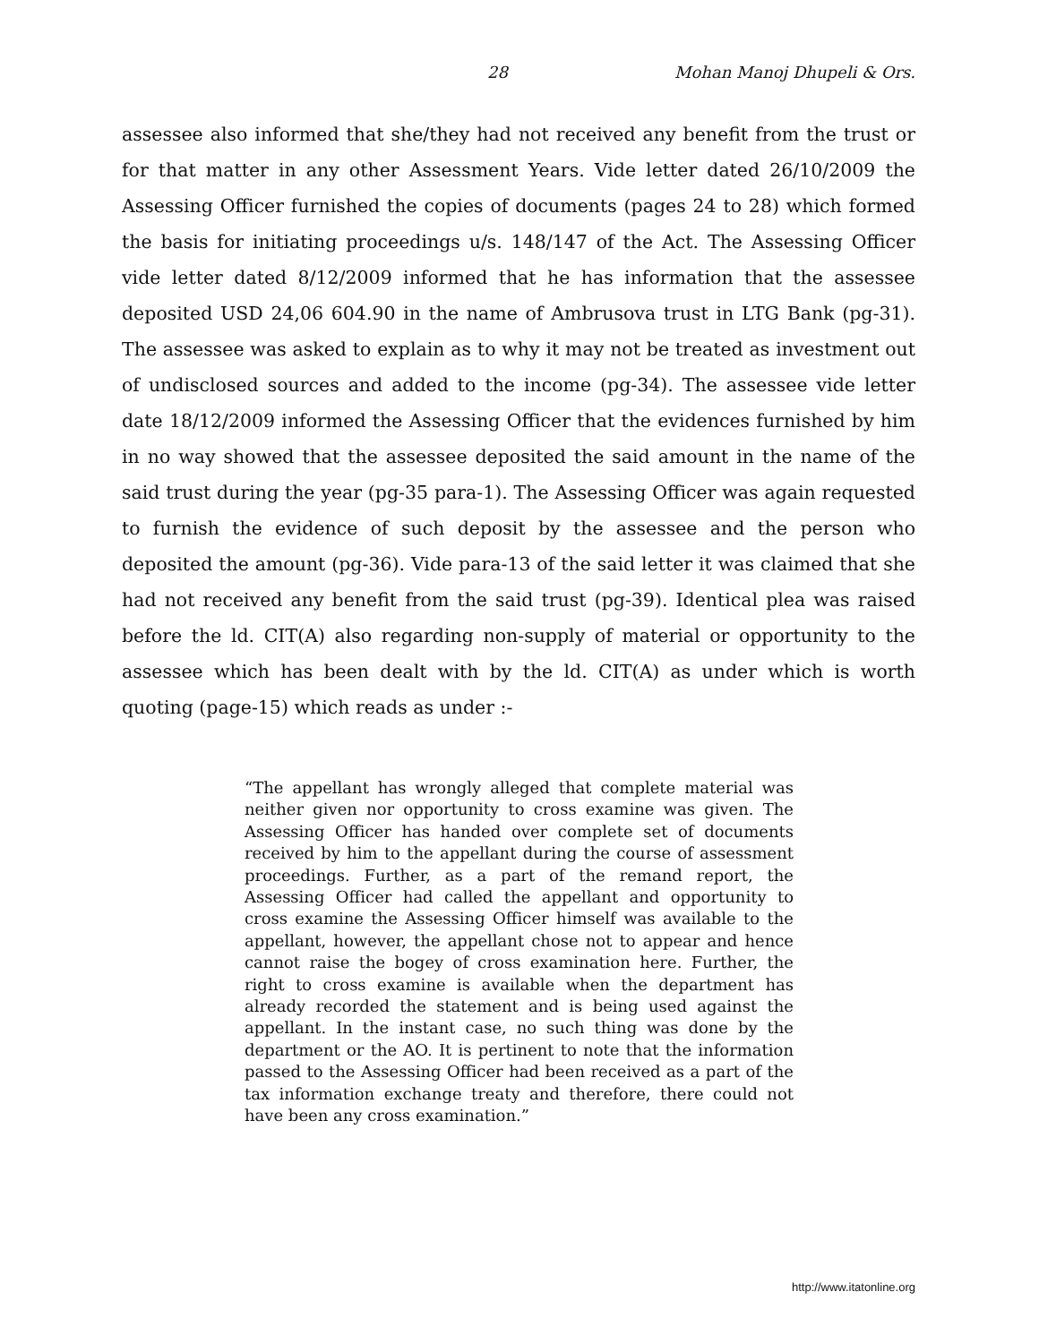28 Mohan Manoj Dhupeli & Ors.
assessee also informed that she/they had not received any benefit from the trust or for that matter in any other Assessment Years. Vide letter dated 26/10/2009 the Assessing Officer furnished the copies of documents (pages 24 to 28) which formed the basis for initiating proceedings u/s. 148/147 of the Act. The Assessing Officer vide letter dated 8/12/2009 informed that he has information that the assessee deposited USD 24,06 604.90 in the name of Ambrusova trust in LTG Bank (pg-31). The assessee was asked to explain as to why it may not be treated as investment out of undisclosed sources and added to the income (pg-34). The assessee vide letter date 18/12/2009 informed the Assessing Officer that the evidences furnished by him in no way showed that the assessee deposited the said amount in the name of the said trust during the year (pg-35 para-1). The Assessing Officer was again requested to furnish the evidence of such deposit by the assessee and the person who deposited the amount (pg-36). Vide para-13 of the said letter it was claimed that she had not received any benefit from the said trust (pg-39). Identical plea was raised before the ld. CIT(A) also regarding non-supply of material or opportunity to the assessee which has been dealt with by the ld. CIT(A) as under which is worth quoting (page-15) which reads as under :-
“The appellant has wrongly alleged that complete material was neither given nor opportunity to cross examine was given. The Assessing Officer has handed over complete set of documents received by him to the appellant during the course of assessment proceedings. Further, as a part of the remand report, the Assessing Officer had called the appellant and opportunity to cross examine the Assessing Officer himself was available to the appellant, however, the appellant chose not to appear and hence cannot raise the bogey of cross examination here. Further, the right to cross examine is available when the department has already recorded the statement and is being used against the appellant. In the instant case, no such thing was done by the department or the AO. It is pertinent to note that the information passed to the Assessing Officer had been received as a part of the tax information exchange treaty and therefore, there could not have been any cross examination.”
http://www.itatonline.org